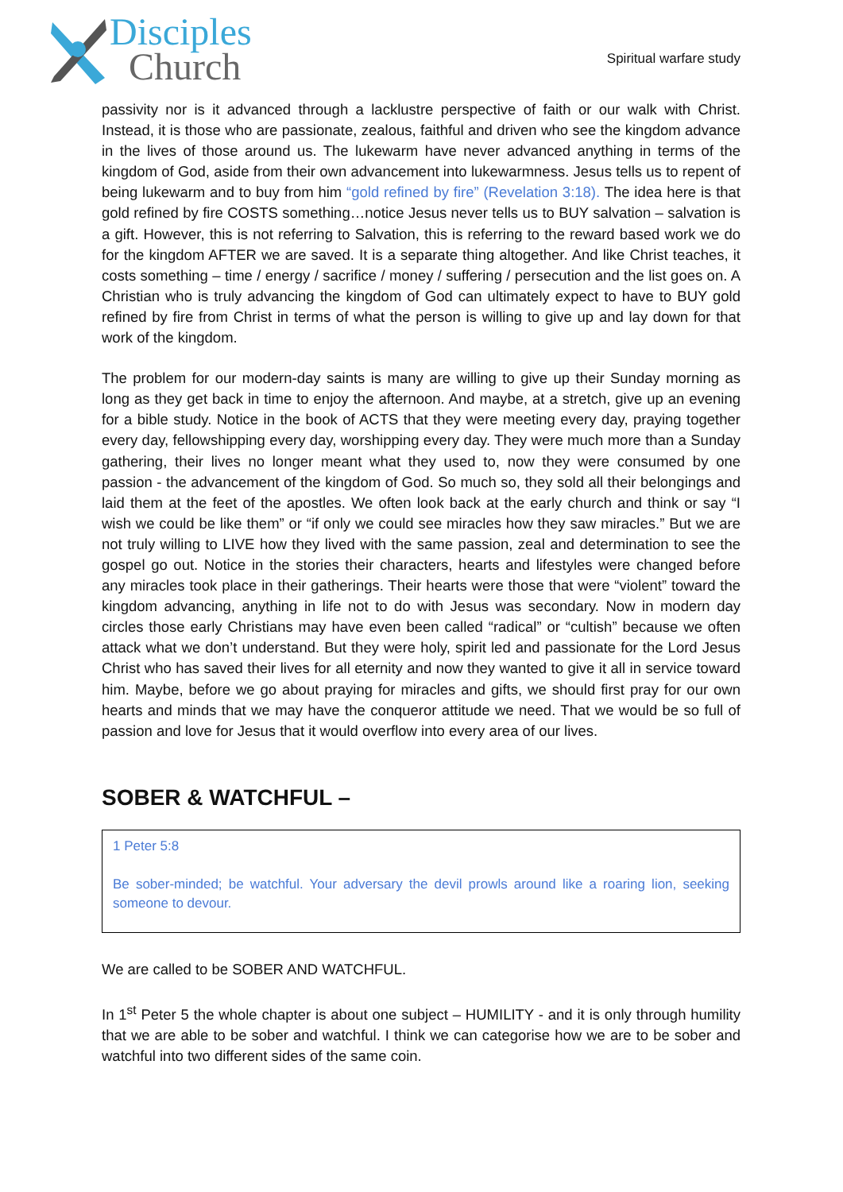Disciples
Church
Spiritual warfare study
passivity nor is it advanced through a lacklustre perspective of faith or our walk with Christ. Instead, it is those who are passionate, zealous, faithful and driven who see the kingdom advance in the lives of those around us. The lukewarm have never advanced anything in terms of the kingdom of God, aside from their own advancement into lukewarmness. Jesus tells us to repent of being lukewarm and to buy from him “gold refined by fire” (Revelation 3:18). The idea here is that gold refined by fire COSTS something…notice Jesus never tells us to BUY salvation – salvation is a gift. However, this is not referring to Salvation, this is referring to the reward based work we do for the kingdom AFTER we are saved. It is a separate thing altogether. And like Christ teaches, it costs something – time / energy / sacrifice / money / suffering / persecution and the list goes on. A Christian who is truly advancing the kingdom of God can ultimately expect to have to BUY gold refined by fire from Christ in terms of what the person is willing to give up and lay down for that work of the kingdom.
The problem for our modern-day saints is many are willing to give up their Sunday morning as long as they get back in time to enjoy the afternoon. And maybe, at a stretch, give up an evening for a bible study. Notice in the book of ACTS that they were meeting every day, praying together every day, fellowshipping every day, worshipping every day. They were much more than a Sunday gathering, their lives no longer meant what they used to, now they were consumed by one passion - the advancement of the kingdom of God. So much so, they sold all their belongings and laid them at the feet of the apostles. We often look back at the early church and think or say “I wish we could be like them” or “if only we could see miracles how they saw miracles.” But we are not truly willing to LIVE how they lived with the same passion, zeal and determination to see the gospel go out. Notice in the stories their characters, hearts and lifestyles were changed before any miracles took place in their gatherings. Their hearts were those that were “violent” toward the kingdom advancing, anything in life not to do with Jesus was secondary. Now in modern day circles those early Christians may have even been called “radical” or “cultish” because we often attack what we don’t understand. But they were holy, spirit led and passionate for the Lord Jesus Christ who has saved their lives for all eternity and now they wanted to give it all in service toward him. Maybe, before we go about praying for miracles and gifts, we should first pray for our own hearts and minds that we may have the conqueror attitude we need. That we would be so full of passion and love for Jesus that it would overflow into every area of our lives.
SOBER & WATCHFUL –
1 Peter 5:8
Be sober-minded; be watchful. Your adversary the devil prowls around like a roaring lion, seeking someone to devour.
We are called to be SOBER AND WATCHFUL.
In 1<sup>st</sup> Peter 5 the whole chapter is about one subject – HUMILITY - and it is only through humility that we are able to be sober and watchful. I think we can categorise how we are to be sober and watchful into two different sides of the same coin.